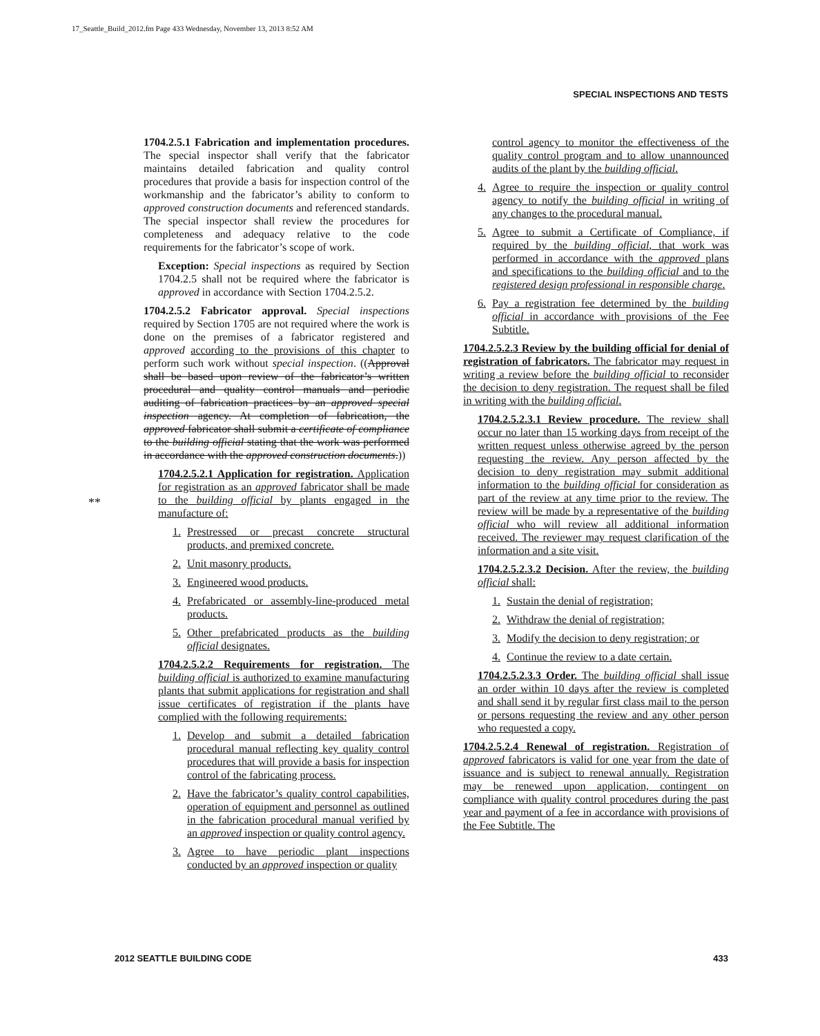17_Seattle_Build_2012.fm Page 433 Wednesday, November 13, 2013 8:52 AM
SPECIAL INSPECTIONS AND TESTS
**
1704.2.5.1 Fabrication and implementation procedures. The special inspector shall verify that the fabricator maintains detailed fabrication and quality control procedures that provide a basis for inspection control of the workmanship and the fabricator’s ability to conform to approved construction documents and referenced standards. The special inspector shall review the procedures for completeness and adequacy relative to the code requirements for the fabricator’s scope of work.
Exception: Special inspections as required by Section 1704.2.5 shall not be required where the fabricator is approved in accordance with Section 1704.2.5.2.
1704.2.5.2 Fabricator approval. Special inspections required by Section 1705 are not required where the work is done on the premises of a fabricator registered and approved according to the provisions of this chapter to perform such work without special inspection. ((Approval shall be based upon review of the fabricator’s written procedural and quality control manuals and periodic auditing of fabrication practices by an approved special inspection agency. At completion of fabrication, the approved fabricator shall submit a certificate of compliance to the building official stating that the work was performed in accordance with the approved construction documents.))
1704.2.5.2.1 Application for registration. Application for registration as an approved fabricator shall be made to the building official by plants engaged in the manufacture of:
1. Prestressed or precast concrete structural products, and premixed concrete.
2. Unit masonry products.
3. Engineered wood products.
4. Prefabricated or assembly-line-produced metal products.
5. Other prefabricated products as the building official designates.
1704.2.5.2.2 Requirements for registration. The building official is authorized to examine manufacturing plants that submit applications for registration and shall issue certificates of registration if the plants have complied with the following requirements:
1. Develop and submit a detailed fabrication procedural manual reflecting key quality control procedures that will provide a basis for inspection control of the fabricating process.
2. Have the fabricator’s quality control capabilities, operation of equipment and personnel as outlined in the fabrication procedural manual verified by an approved inspection or quality control agency.
3. Agree to have periodic plant inspections conducted by an approved inspection or quality
control agency to monitor the effectiveness of the quality control program and to allow unannounced audits of the plant by the building official.
4. Agree to require the inspection or quality control agency to notify the building official in writing of any changes to the procedural manual.
5. Agree to submit a Certificate of Compliance, if required by the building official, that work was performed in accordance with the approved plans and specifications to the building official and to the registered design professional in responsible charge.
6. Pay a registration fee determined by the building official in accordance with provisions of the Fee Subtitle.
1704.2.5.2.3 Review by the building official for denial of registration of fabricators. The fabricator may request in writing a review before the building official to reconsider the decision to deny registration. The request shall be filed in writing with the building official.
1704.2.5.2.3.1 Review procedure. The review shall occur no later than 15 working days from receipt of the written request unless otherwise agreed by the person requesting the review. Any person affected by the decision to deny registration may submit additional information to the building official for consideration as part of the review at any time prior to the review. The review will be made by a representative of the building official who will review all additional information received. The reviewer may request clarification of the information and a site visit.
1704.2.5.2.3.2 Decision. After the review, the building official shall:
1. Sustain the denial of registration;
2. Withdraw the denial of registration;
3. Modify the decision to deny registration; or
4. Continue the review to a date certain.
1704.2.5.2.3.3 Order. The building official shall issue an order within 10 days after the review is completed and shall send it by regular first class mail to the person or persons requesting the review and any other person who requested a copy.
1704.2.5.2.4 Renewal of registration. Registration of approved fabricators is valid for one year from the date of issuance and is subject to renewal annually. Registration may be renewed upon application, contingent on compliance with quality control procedures during the past year and payment of a fee in accordance with provisions of the Fee Subtitle. The
2012 SEATTLE BUILDING CODE 433